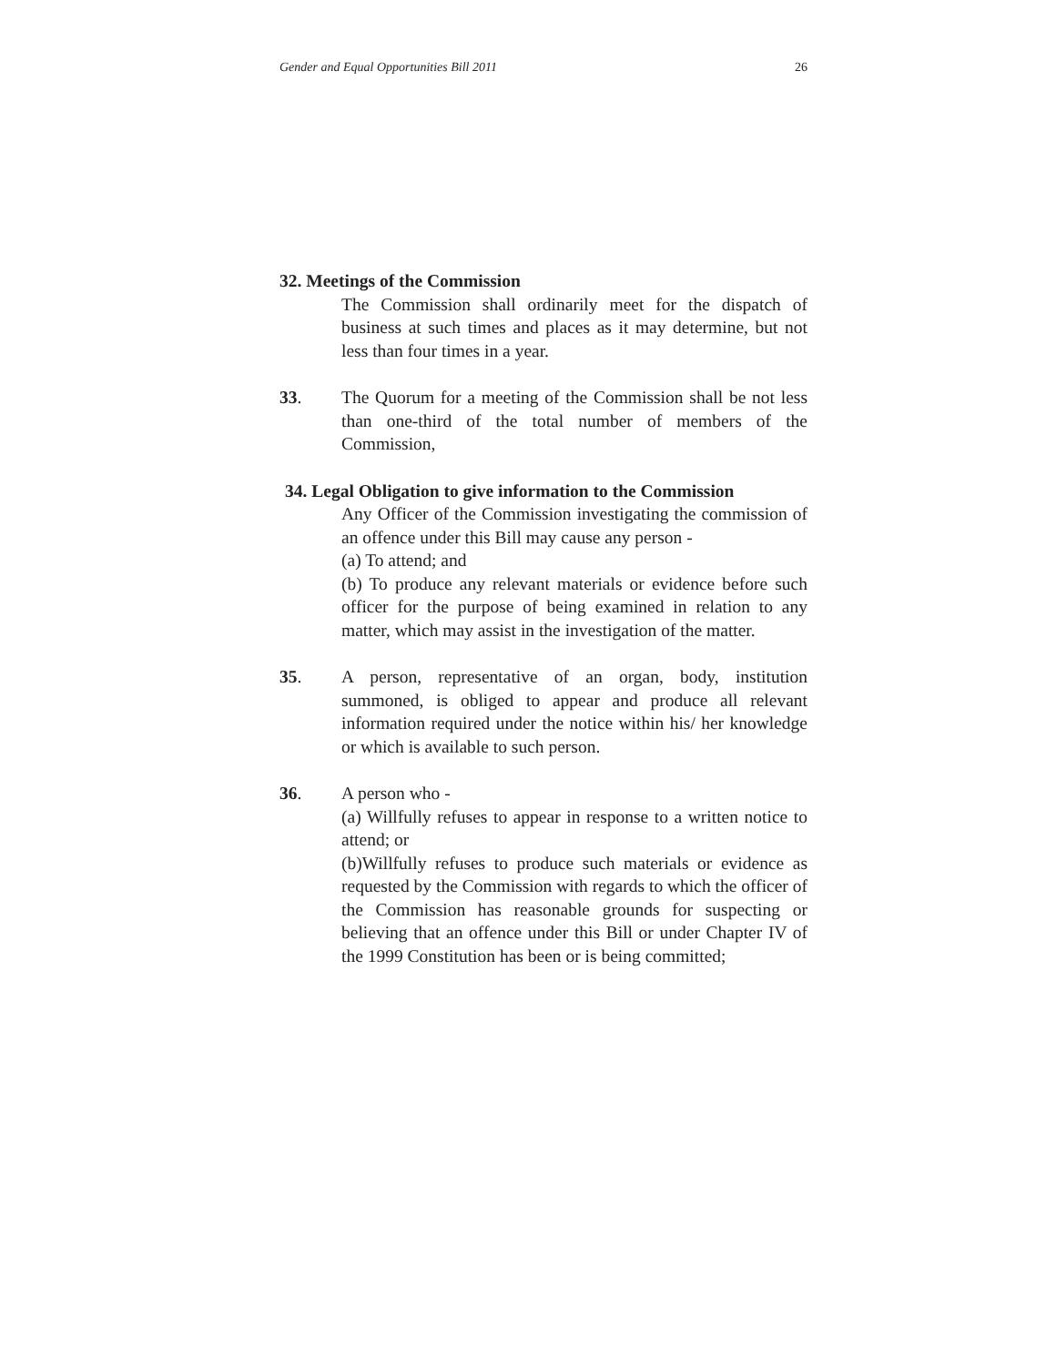Gender and Equal Opportunities Bill 2011 26
32. Meetings of the Commission
The Commission shall ordinarily meet for the dispatch of business at such times and places as it may determine, but not less than four times in a year.
33. The Quorum for a meeting of the Commission shall be not less than one-third of the total number of members of the Commission,
34. Legal Obligation to give information to the Commission
Any Officer of the Commission investigating the commission of an offence under this Bill may cause any person -
(a) To attend; and
(b) To produce any relevant materials or evidence before such officer for the purpose of being examined in relation to any matter, which may assist in the investigation of the matter.
35. A person, representative of an organ, body, institution summoned, is obliged to appear and produce all relevant information required under the notice within his/ her knowledge or which is available to such person.
36. A person who -
(a) Willfully refuses to appear in response to a written notice to attend; or
(b)Willfully refuses to produce such materials or evidence as requested by the Commission with regards to which the officer of the Commission has reasonable grounds for suspecting or believing that an offence under this Bill or under Chapter IV of the 1999 Constitution has been or is being committed;